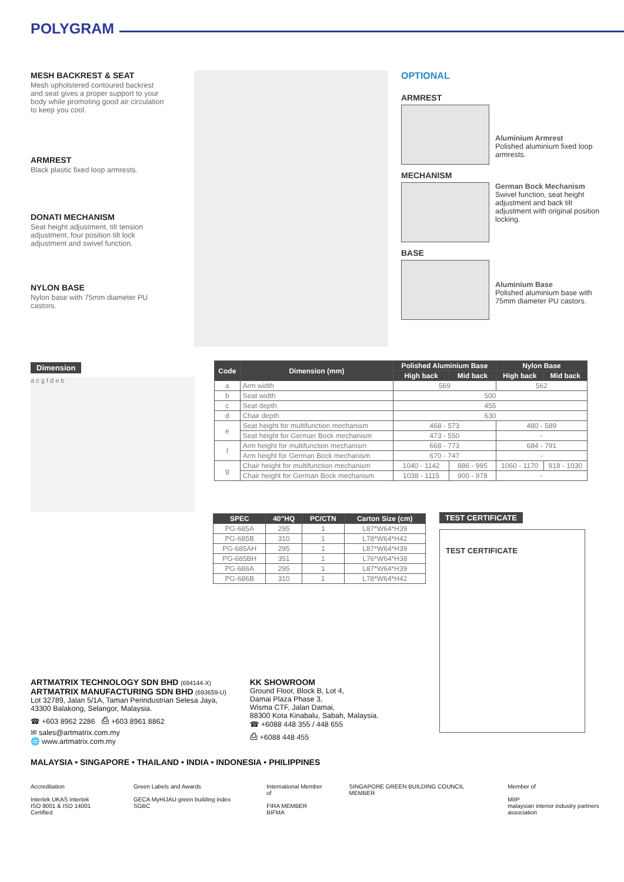POLYGRAM
MESH BACKREST & SEAT
Mesh upholstered contoured backrest and seat gives a proper support to your body while promoting good air circulation to keep you cool.
ARMREST
Black plastic fixed loop armrests.
DONATI MECHANISM
Seat height adjustment, tilt tension adjustment, four position tilt lock adjustment and swivel function.
NYLON BASE
Nylon base with 75mm diameter PU castors.
OPTIONAL
ARMREST
Aluminium Armrest
Polished aluminium fixed loop armrests.
MECHANISM
German Bock Mechanism
Swivel function, seat height adjustment and back tilt adjustment with original position locking.
BASE
Aluminium Base
Polished aluminium base with 75mm diameter PU castors.
Dimension
a c g f d e b
| Code | Dimension (mm) | Polished Aluminium Base | | Nylon Base | |
| --- | --- | --- | --- | --- | --- |
| | | High back | Mid back | High back | Mid back |
| a | Arm width | 569 | | 562 | |
| b | Seat width | 500 | | | |
| c | Seat depth | 455 | | | |
| d | Chair depth | 630 | | | |
| e | Seat height for multifunction mechanism | 468 - 573 | | 480 - 589 | |
| | Seat height for German Bock mechanism | 473 - 550 | | - | |
| f | Arm height for multifunction mechanism | 668 - 773 | | 684 - 791 | |
| | Arm height for German Bock mechanism | 670 - 747 | | - | |
| g | Chair height for multifunction mechanism | 1040 - 1142 | 886 - 995 | 1060 - 1170 | 918 - 1030 |
| | Chair height for German Bock mechanism | 1038 - 1115 | 900 - 978 | - | |
| SPEC | 40"HQ | PC/CTN | Carton Size (cm) |
| --- | --- | --- | --- |
| PG-685A | 295 | 1 | L87*W64*H39 |
| PG-685B | 310 | 1 | L78*W64*H42 |
| PG-685AH | 295 | 1 | L87*W64*H39 |
| PG-685BH | 351 | 1 | L76*W64*H38 |
| PG-686A | 295 | 1 | L87*W64*H39 |
| PG-686B | 310 | 1 | L78*W64*H42 |
TEST CERTIFICATE
TEST CERTIFICATE
ARTMATRIX TECHNOLOGY SDN BHD (694144-X)
ARTMATRIX MANUFACTURING SDN BHD (693659-U)
Lot 32789, Jalan 5/1A, Taman Perindustrian Selesa Jaya,
43300 Balakong, Selangor, Malaysia.
☎ +603 8962 2286 ⎙ +603 8961 8862
✉ sales@artmatrix.com.my
🌐 www.artmatrix.com.my
KK SHOWROOM
Ground Floor, Block B, Lot 4,
Damai Plaza Phase 3,
Wisma CTF, Jalan Damai,
88300 Kota Kinabalu, Sabah, Malaysia.
☎ +6088 448 355 / 448 655
⎙ +6088 448 455
MALAYSIA • SINGAPORE • THAILAND • INDIA • INDONESIA • PHILIPPINES
Accreditation
Intertek UKAS Intertek
ISO 9001 & ISO 14001 Certified
Green Labels and Awards
GECA MyHIJAU green building index SGBC
International Member of
FIRA MEMBER BIFMA
SINGAPORE GREEN BUILDING COUNCIL MEMBER
Member of
MIIP
malaysian interior industry partners association